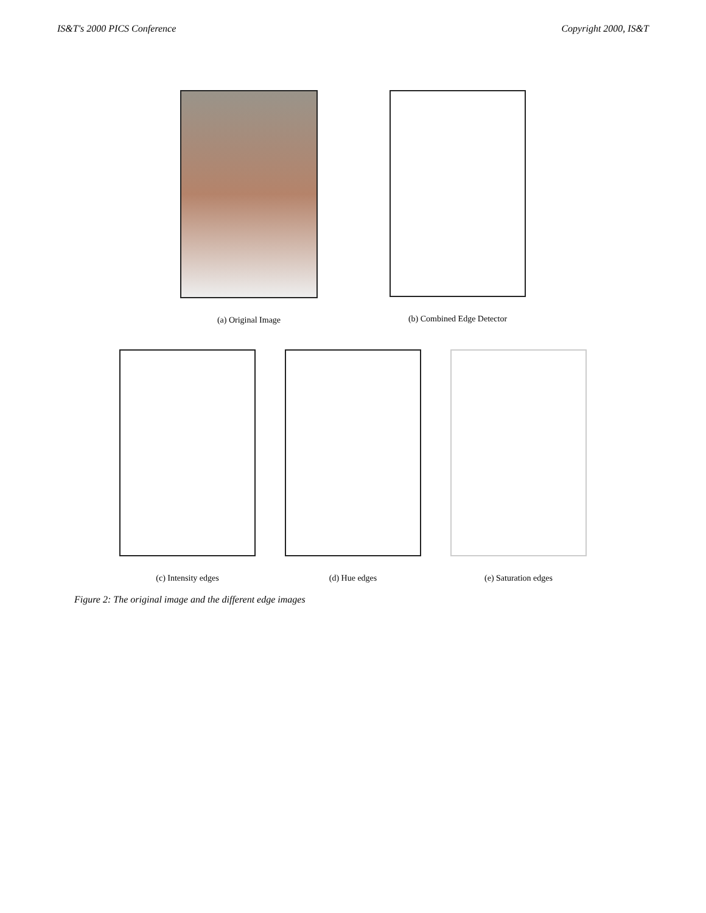IS&T's 2000 PICS Conference Copyright 2000, IS&T
(a) Original Image (b) Combined Edge Detector
(c) Intensity edges (d) Hue edges (e) Saturation edges
Figure 2: The original image and the different edge images